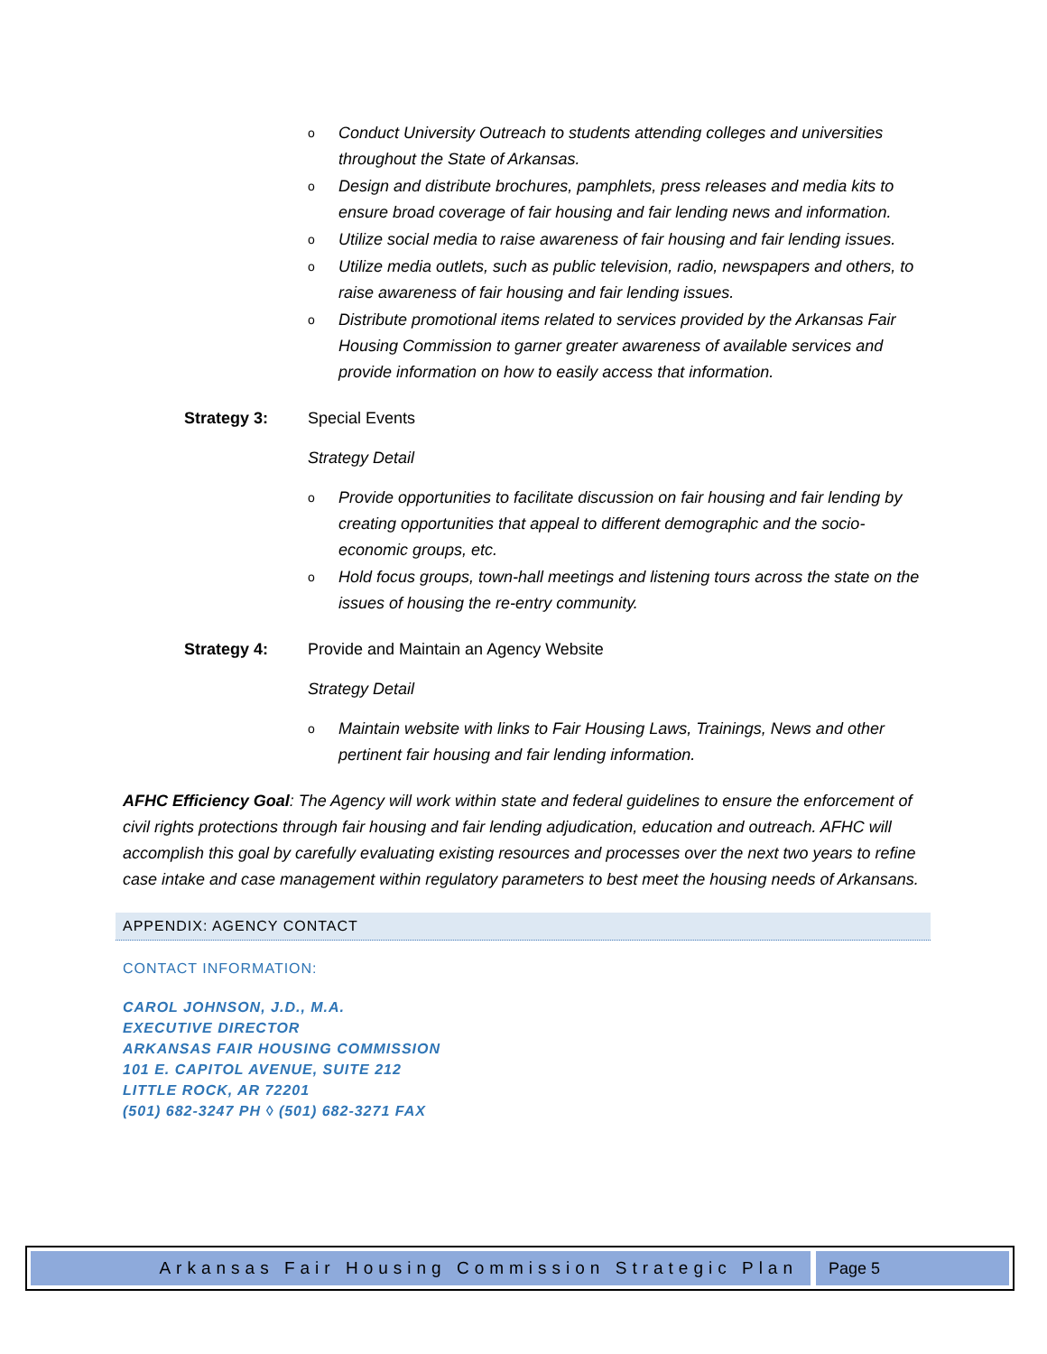o Conduct University Outreach to students attending colleges and universities throughout the State of Arkansas.
o Design and distribute brochures, pamphlets, press releases and media kits to ensure broad coverage of fair housing and fair lending news and information.
o Utilize social media to raise awareness of fair housing and fair lending issues.
o Utilize media outlets, such as public television, radio, newspapers and others, to raise awareness of fair housing and fair lending issues.
o Distribute promotional items related to services provided by the Arkansas Fair Housing Commission to garner greater awareness of available services and provide information on how to easily access that information.
Strategy 3: Special Events
Strategy Detail
o Provide opportunities to facilitate discussion on fair housing and fair lending by creating opportunities that appeal to different demographic and the socio-economic groups, etc.
o Hold focus groups, town-hall meetings and listening tours across the state on the issues of housing the re-entry community.
Strategy 4: Provide and Maintain an Agency Website
Strategy Detail
o Maintain website with links to Fair Housing Laws, Trainings, News and other pertinent fair housing and fair lending information.
AFHC Efficiency Goal: The Agency will work within state and federal guidelines to ensure the enforcement of civil rights protections through fair housing and fair lending adjudication, education and outreach. AFHC will accomplish this goal by carefully evaluating existing resources and processes over the next two years to refine case intake and case management within regulatory parameters to best meet the housing needs of Arkansans.
APPENDIX: AGENCY CONTACT
CONTACT INFORMATION:
CAROL JOHNSON, J.D., M.A.
EXECUTIVE DIRECTOR
ARKANSAS FAIR HOUSING COMMISSION
101 E. CAPITOL AVENUE, SUITE 212
LITTLE ROCK, AR 72201
(501) 682-3247 PH ◊ (501) 682-3271 FAX
Arkansas Fair Housing Commission Strategic Plan
Page 5